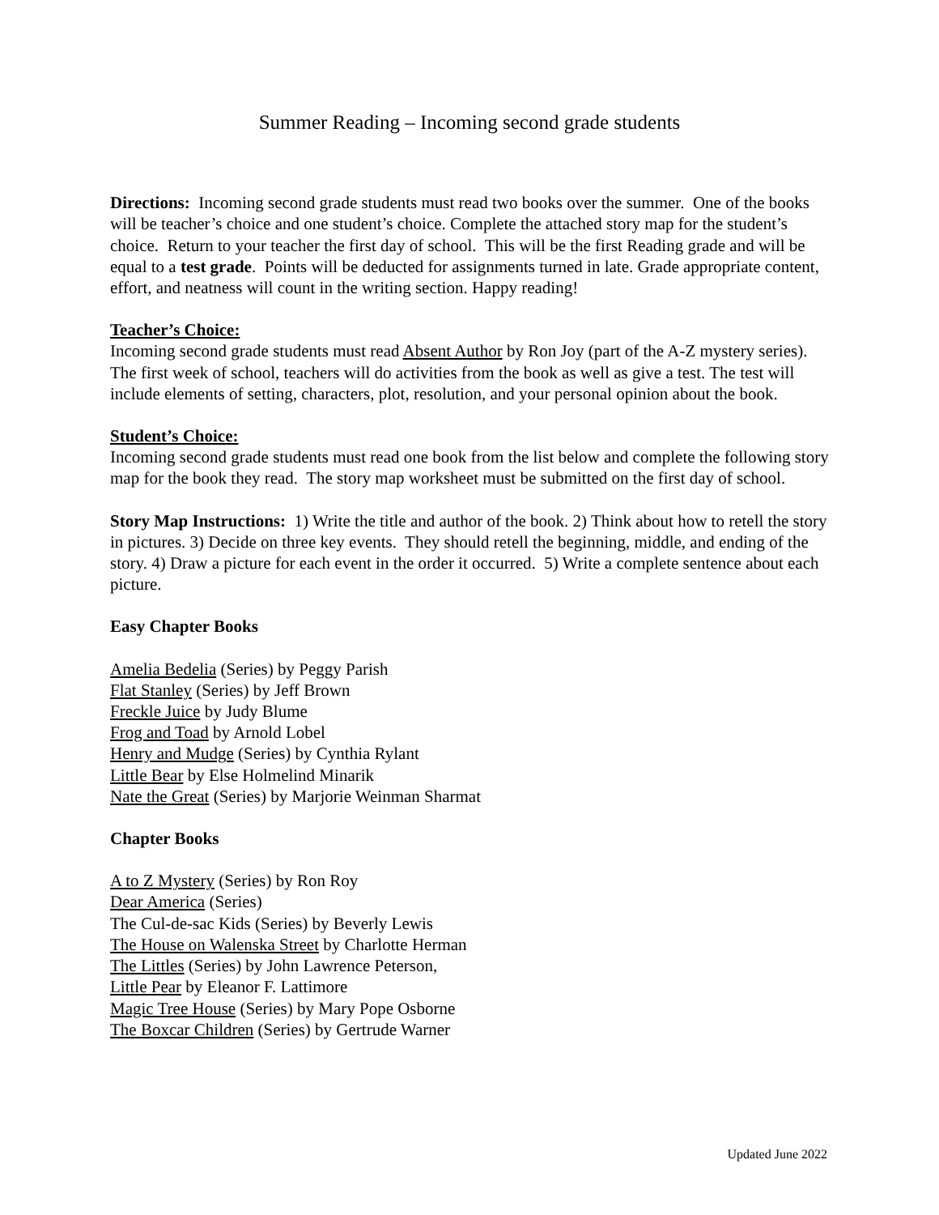Summer Reading – Incoming second grade students
Directions: Incoming second grade students must read two books over the summer. One of the books will be teacher’s choice and one student’s choice. Complete the attached story map for the student’s choice. Return to your teacher the first day of school. This will be the first Reading grade and will be equal to a test grade. Points will be deducted for assignments turned in late. Grade appropriate content, effort, and neatness will count in the writing section. Happy reading!
Teacher’s Choice:
Incoming second grade students must read Absent Author by Ron Joy (part of the A-Z mystery series). The first week of school, teachers will do activities from the book as well as give a test. The test will include elements of setting, characters, plot, resolution, and your personal opinion about the book.
Student’s Choice:
Incoming second grade students must read one book from the list below and complete the following story map for the book they read. The story map worksheet must be submitted on the first day of school.
Story Map Instructions: 1) Write the title and author of the book. 2) Think about how to retell the story in pictures. 3) Decide on three key events. They should retell the beginning, middle, and ending of the story. 4) Draw a picture for each event in the order it occurred. 5) Write a complete sentence about each picture.
Easy Chapter Books
Amelia Bedelia (Series) by Peggy Parish
Flat Stanley (Series) by Jeff Brown
Freckle Juice by Judy Blume
Frog and Toad by Arnold Lobel
Henry and Mudge (Series) by Cynthia Rylant
Little Bear by Else Holmelind Minarik
Nate the Great (Series) by Marjorie Weinman Sharmat
Chapter Books
A to Z Mystery (Series) by Ron Roy
Dear America (Series)
The Cul-de-sac Kids (Series) by Beverly Lewis
The House on Walenska Street by Charlotte Herman
The Littles (Series) by John Lawrence Peterson,
Little Pear by Eleanor F. Lattimore
Magic Tree House (Series) by Mary Pope Osborne
The Boxcar Children (Series) by Gertrude Warner
Updated June 2022